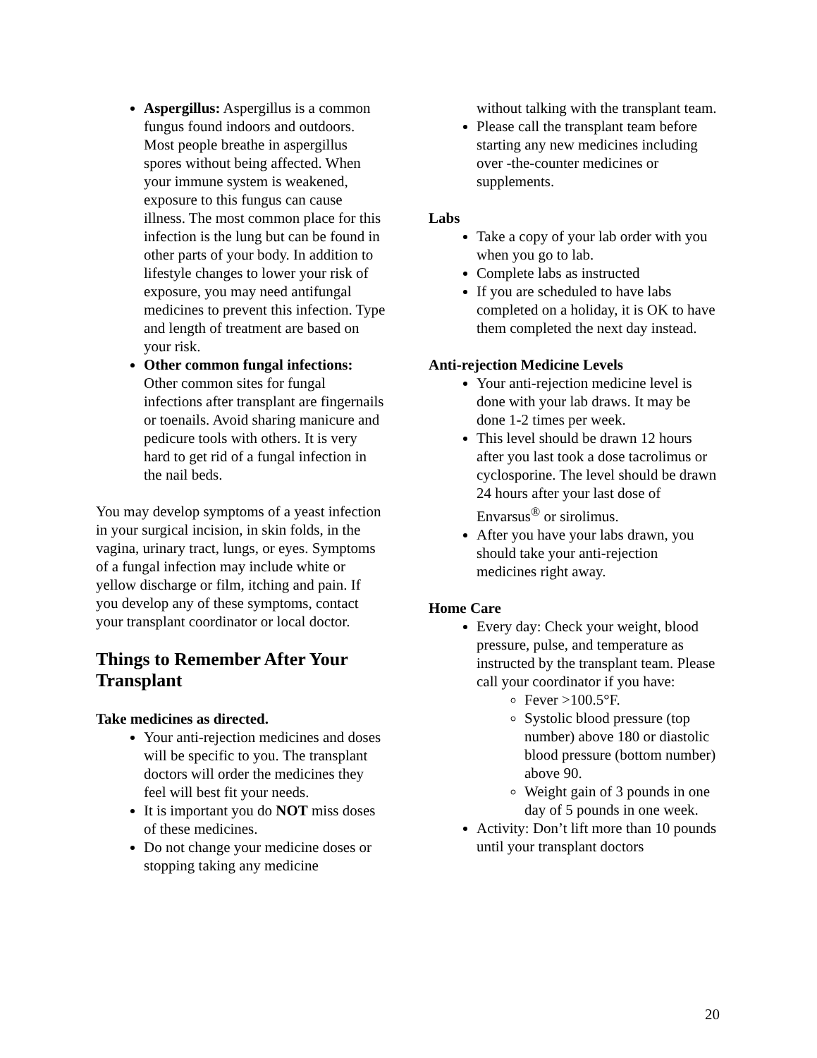Aspergillus: Aspergillus is a common fungus found indoors and outdoors. Most people breathe in aspergillus spores without being affected. When your immune system is weakened, exposure to this fungus can cause illness. The most common place for this infection is the lung but can be found in other parts of your body. In addition to lifestyle changes to lower your risk of exposure, you may need antifungal medicines to prevent this infection. Type and length of treatment are based on your risk.
Other common fungal infections: Other common sites for fungal infections after transplant are fingernails or toenails. Avoid sharing manicure and pedicure tools with others. It is very hard to get rid of a fungal infection in the nail beds.
You may develop symptoms of a yeast infection in your surgical incision, in skin folds, in the vagina, urinary tract, lungs, or eyes. Symptoms of a fungal infection may include white or yellow discharge or film, itching and pain. If you develop any of these symptoms, contact your transplant coordinator or local doctor.
Things to Remember After Your Transplant
Take medicines as directed.
Your anti-rejection medicines and doses will be specific to you. The transplant doctors will order the medicines they feel will best fit your needs.
It is important you do NOT miss doses of these medicines.
Do not change your medicine doses or stopping taking any medicine
without talking with the transplant team.
Please call the transplant team before starting any new medicines including over -the-counter medicines or supplements.
Labs
Take a copy of your lab order with you when you go to lab.
Complete labs as instructed
If you are scheduled to have labs completed on a holiday, it is OK to have them completed the next day instead.
Anti-rejection Medicine Levels
Your anti-rejection medicine level is done with your lab draws. It may be done 1-2 times per week.
This level should be drawn 12 hours after you last took a dose tacrolimus or cyclosporine. The level should be drawn 24 hours after your last dose of Envarsus<sup>®</sup> or sirolimus.
After you have your labs drawn, you should take your anti-rejection medicines right away.
Home Care
Every day: Check your weight, blood pressure, pulse, and temperature as instructed by the transplant team. Please call your coordinator if you have:
Fever >100.5°F.
Systolic blood pressure (top number) above 180 or diastolic blood pressure (bottom number) above 90.
Weight gain of 3 pounds in one day of 5 pounds in one week.
Activity: Don’t lift more than 10 pounds until your transplant doctors
20